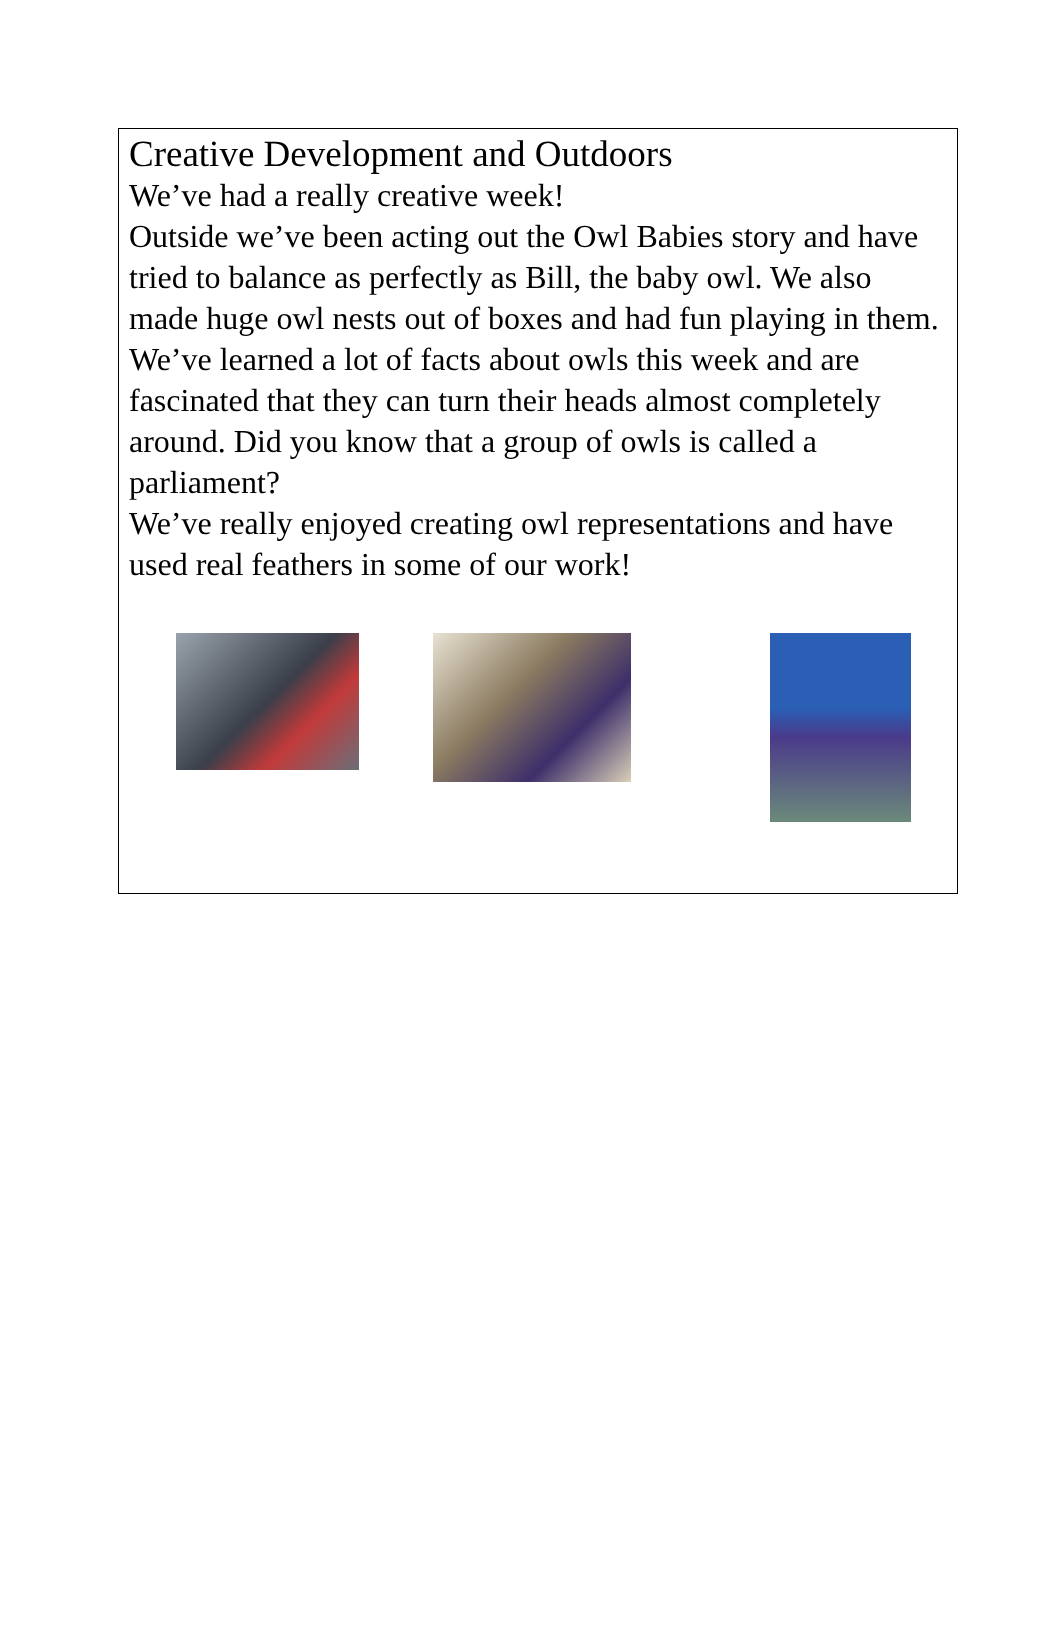Creative Development and Outdoors
We’ve had a really creative week!
Outside we’ve been acting out the Owl Babies story and have tried to balance as perfectly as Bill, the baby owl. We also made huge owl nests out of boxes and had fun playing in them.
We’ve learned a lot of facts about owls this week and are fascinated that they can turn their heads almost completely around. Did you know that a group of owls is called a parliament?
We’ve really enjoyed creating owl representations and have used real feathers in some of our work!